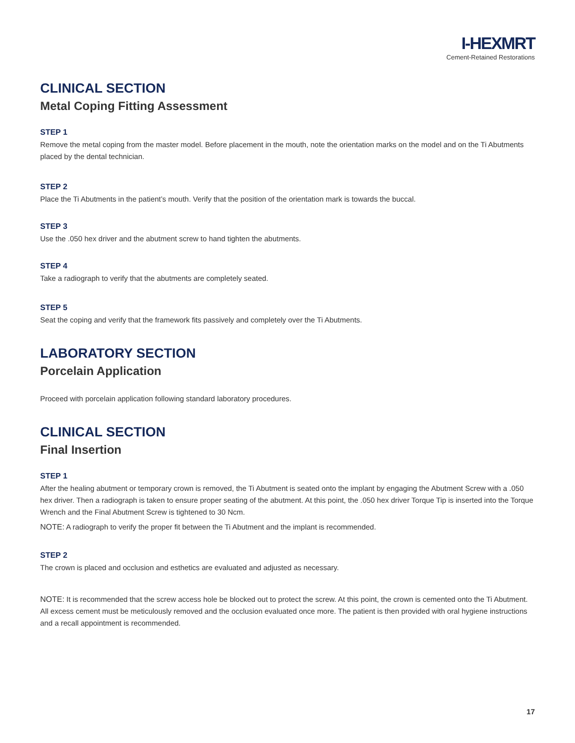I-HEXMRT
Cement-Retained Restorations
CLINICAL SECTION
Metal Coping Fitting Assessment
STEP 1
Remove the metal coping from the master model. Before placement in the mouth, note the orientation marks on the model and on the Ti Abutments placed by the dental technician.
STEP 2
Place the Ti Abutments in the patient’s mouth. Verify that the position of the orientation mark is towards the buccal.
STEP 3
Use the .050 hex driver and the abutment screw to hand tighten the abutments.
STEP 4
Take a radiograph to verify that the abutments are completely seated.
STEP 5
Seat the coping and verify that the framework fits passively and completely over the Ti Abutments.
LABORATORY SECTION
Porcelain Application
Proceed with porcelain application following standard laboratory procedures.
CLINICAL SECTION
Final Insertion
STEP 1
After the healing abutment or temporary crown is removed, the Ti Abutment is seated onto the implant by engaging the Abutment Screw with a .050 hex driver. Then a radiograph is taken to ensure proper seating of the abutment. At this point, the .050 hex driver Torque Tip is inserted into the Torque Wrench and the Final Abutment Screw is tightened to 30 Ncm.
NOTE: A radiograph to verify the proper fit between the Ti Abutment and the implant is recommended.
STEP 2
The crown is placed and occlusion and esthetics are evaluated and adjusted as necessary.
NOTE: It is recommended that the screw access hole be blocked out to protect the screw. At this point, the crown is cemented onto the Ti Abutment. All excess cement must be meticulously removed and the occlusion evaluated once more. The patient is then provided with oral hygiene instructions and a recall appointment is recommended.
17